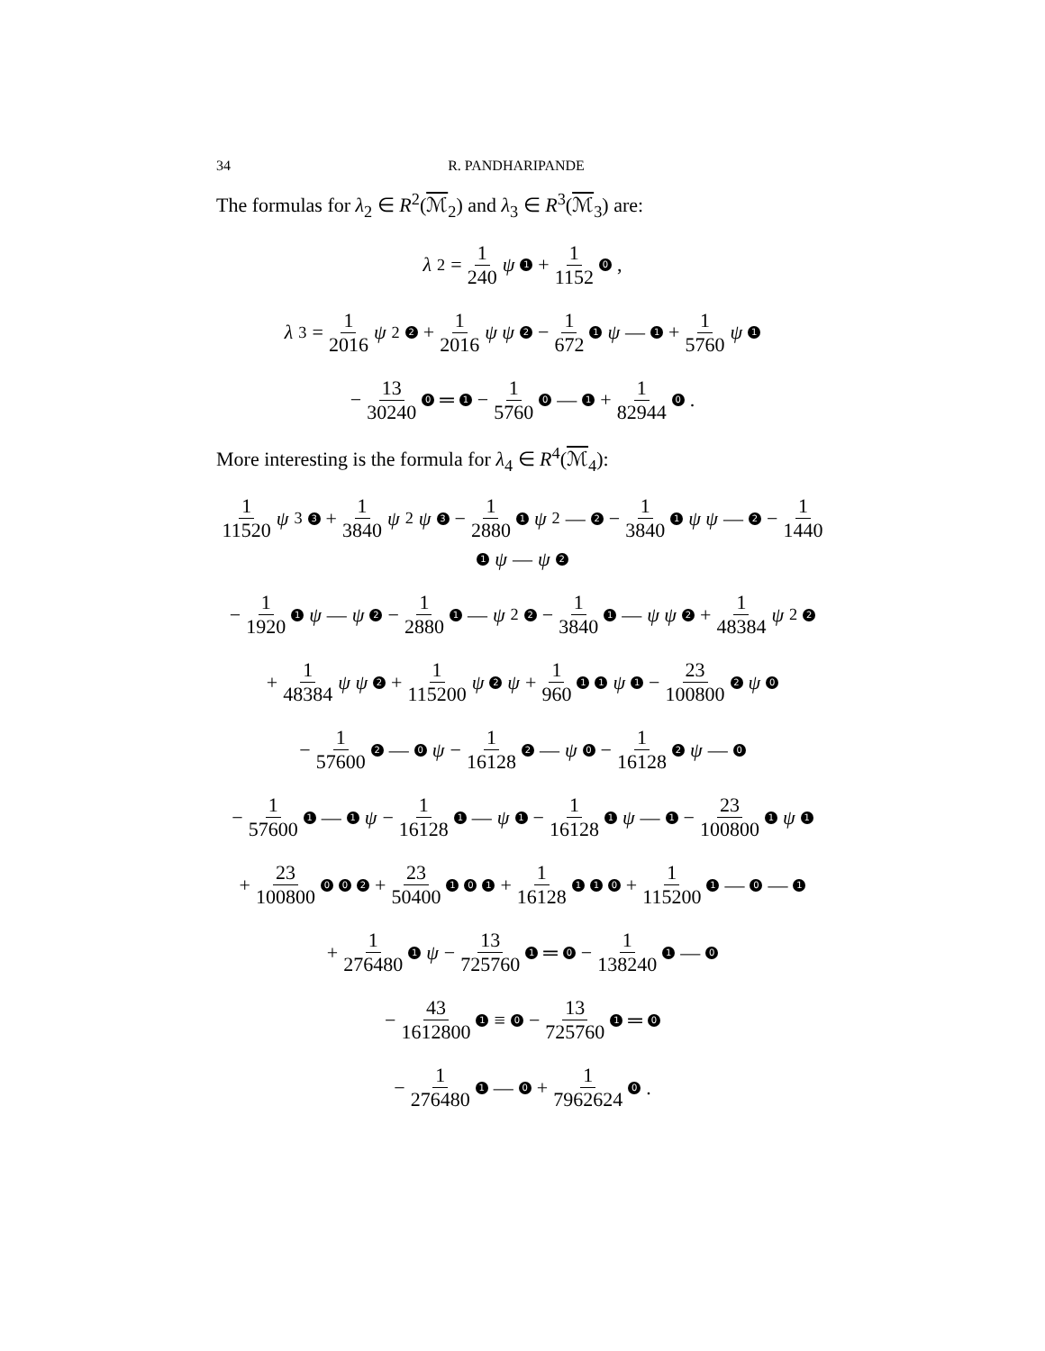34 R. PANDHARIPANDE
The formulas for λ<sub>2</sub> ∈ R<sup>2</sup>(ℳ<sub>2</sub>) and λ<sub>3</sub> ∈ R<sup>3</sup>(ℳ<sub>3</sub>) are:
λ<sub>2</sub> = 1 240 ψ 1 + 1 1152 0,
λ<sub>3</sub> = 1 2016 ψ<sup>2</sup> 2 + 1 2016 ψ ψ 2 − 1 672 1 ψ — 1 + 1 5760 ψ 1
− 13 30240 0 ═ 1 − 1 5760 0 — 1 + 1 82944 0.
More interesting is the formula for λ<sub>4</sub> ∈ R<sup>4</sup>(ℳ<sub>4</sub>):
1 11520 ψ<sup>3</sup> 3 + 1 3840 ψ<sup>2</sup> ψ 3 − 1 2880 1 ψ<sup>2</sup>— 2 − 1 3840 1 ψ ψ — 2 − 1 1440 1 ψ — ψ 2
− 1 1920 1 ψ — ψ 2 − 1 2880 1 — ψ<sup>2</sup> 2 − 1 3840 1 — ψ ψ 2 + 1 48384 ψ<sup>2</sup> 2
+ 1 48384 ψ ψ 2 + 1 115200 ψ 2 ψ + 1 960 1 1 ψ 1 − 23 100800 2 ψ 0
− 1 57600 2 — 0 ψ − 1 16128 2 — ψ 0 − 1 16128 2 ψ — 0
− 1 57600 1 — 1 ψ − 1 16128 1 — ψ 1 − 1 16128 1 ψ — 1 − 23 100800 1 ψ 1
+ 23 100800 0 0 2 + 23 50400 1 0 1 + 1 16128 1 1 0 + 1 115200 1 — 0 — 1
+ 1 276480 1 ψ − 13 725760 1 ═ 0 − 1 138240 1 — 0
− 43 1612800 1 ≡ 0 − 13 725760 1 ═ 0
− 1 276480 1 — 0 + 1 7962624 0.